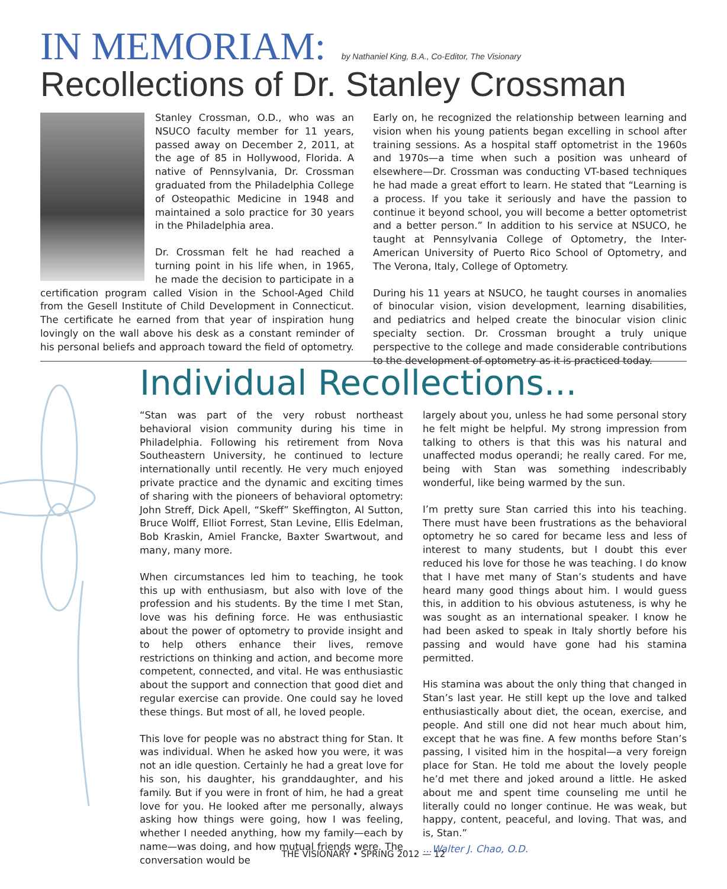IN MEMORIAM: by Nathaniel King, B.A., Co-Editor, The Visionary
Recollections of Dr. Stanley Crossman
Stanley Crossman, O.D., who was an NSUCO faculty member for 11 years, passed away on December 2, 2011, at the age of 85 in Hollywood, Florida. A native of Pennsylvania, Dr. Crossman graduated from the Philadelphia College of Osteopathic Medicine in 1948 and maintained a solo practice for 30 years in the Philadelphia area.
Dr. Crossman felt he had reached a turning point in his life when, in 1965, he made the decision to participate in a certification program called Vision in the School-Aged Child from the Gesell Institute of Child Development in Connecticut. The certificate he earned from that year of inspiration hung lovingly on the wall above his desk as a constant reminder of his personal beliefs and approach toward the field of optometry.
Early on, he recognized the relationship between learning and vision when his young patients began excelling in school after training sessions. As a hospital staff optometrist in the 1960s and 1970s—a time when such a position was unheard of elsewhere—Dr. Crossman was conducting VT-based techniques he had made a great effort to learn. He stated that “Learning is a process. If you take it seriously and have the passion to continue it beyond school, you will become a better optometrist and a better person.” In addition to his service at NSUCO, he taught at Pennsylvania College of Optometry, the Inter-American University of Puerto Rico School of Optometry, and The Verona, Italy, College of Optometry.
During his 11 years at NSUCO, he taught courses in anomalies of binocular vision, vision development, learning disabilities, and pediatrics and helped create the binocular vision clinic specialty section. Dr. Crossman brought a truly unique perspective to the college and made considerable contributions to the development of optometry as it is practiced today.
Individual Recollections...
“Stan was part of the very robust northeast behavioral vision community during his time in Philadelphia. Following his retirement from Nova Southeastern University, he continued to lecture internationally until recently. He very much enjoyed private practice and the dynamic and exciting times of sharing with the pioneers of behavioral optometry: John Streff, Dick Apell, “Skeff” Skeffington, Al Sutton, Bruce Wolff, Elliot Forrest, Stan Levine, Ellis Edelman, Bob Kraskin, Amiel Francke, Baxter Swartwout, and many, many more.
When circumstances led him to teaching, he took this up with enthusiasm, but also with love of the profession and his students. By the time I met Stan, love was his defining force. He was enthusiastic about the power of optometry to provide insight and to help others enhance their lives, remove restrictions on thinking and action, and become more competent, connected, and vital. He was enthusiastic about the support and connection that good diet and regular exercise can provide. One could say he loved these things. But most of all, he loved people.
This love for people was no abstract thing for Stan. It was individual. When he asked how you were, it was not an idle question. Certainly he had a great love for his son, his daughter, his granddaughter, and his family. But if you were in front of him, he had a great love for you. He looked after me personally, always asking how things were going, how I was feeling, whether I needed anything, how my family—each by name—was doing, and how mutual friends were. The conversation would be
largely about you, unless he had some personal story he felt might be helpful. My strong impression from talking to others is that this was his natural and unaffected modus operandi; he really cared. For me, being with Stan was something indescribably wonderful, like being warmed by the sun.
I’m pretty sure Stan carried this into his teaching. There must have been frustrations as the behavioral optometry he so cared for became less and less of interest to many students, but I doubt this ever reduced his love for those he was teaching. I do know that I have met many of Stan’s students and have heard many good things about him. I would guess this, in addition to his obvious astuteness, is why he was sought as an international speaker. I know he had been asked to speak in Italy shortly before his passing and would have gone had his stamina permitted.
His stamina was about the only thing that changed in Stan’s last year. He still kept up the love and talked enthusiastically about diet, the ocean, exercise, and people. And still one did not hear much about him, except that he was fine. A few months before Stan’s passing, I visited him in the hospital—a very foreign place for Stan. He told me about the lovely people he’d met there and joked around a little. He asked about me and spent time counseling me until he literally could no longer continue. He was weak, but happy, content, peaceful, and loving. That was, and is, Stan.”
...Walter J. Chao, O.D.
THE VISIONARY • SPRING 2012 — 12